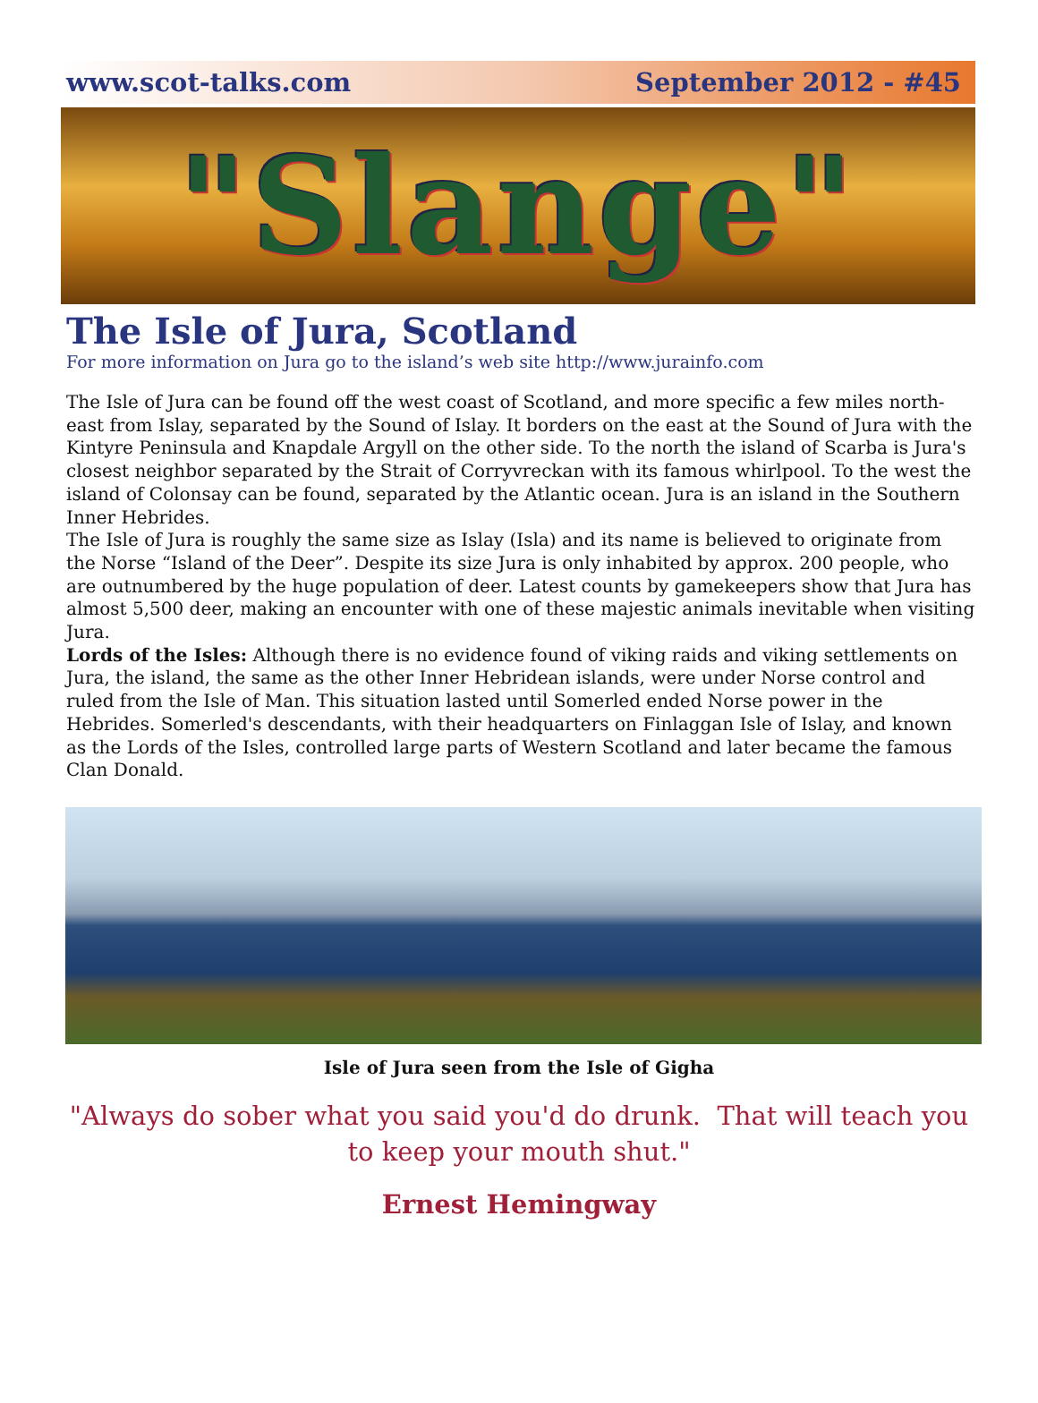www.scot-talks.com September 2012 - #45
"Slange"
The Isle of Jura, Scotland
For more information on Jura go to the island’s web site http://www.jurainfo.com
The Isle of Jura can be found off the west coast of Scotland, and more specific a few miles north-east from Islay, separated by the Sound of Islay. It borders on the east at the Sound of Jura with the Kintyre Peninsula and Knapdale Argyll on the other side. To the north the island of Scarba is Jura's closest neighbor separated by the Strait of Corryvreckan with its famous whirlpool. To the west the island of Colonsay can be found, separated by the Atlantic ocean. Jura is an island in the Southern Inner Hebrides.
The Isle of Jura is roughly the same size as Islay (Isla) and its name is believed to originate from the Norse “Island of the Deer”. Despite its size Jura is only inhabited by approx. 200 people, who are outnumbered by the huge population of deer. Latest counts by gamekeepers show that Jura has almost 5,500 deer, making an encounter with one of these majestic animals inevitable when visiting Jura.
Lords of the Isles: Although there is no evidence found of viking raids and viking settlements on Jura, the island, the same as the other Inner Hebridean islands, were under Norse control and ruled from the Isle of Man. This situation lasted until Somerled ended Norse power in the Hebrides. Somerled's descendants, with their headquarters on Finlaggan Isle of Islay, and known as the Lords of the Isles, controlled large parts of Western Scotland and later became the famous Clan Donald.
Isle of Jura seen from the Isle of Gigha
"Always do sober what you said you'd do drunk. That will teach you to keep your mouth shut."
Ernest Hemingway